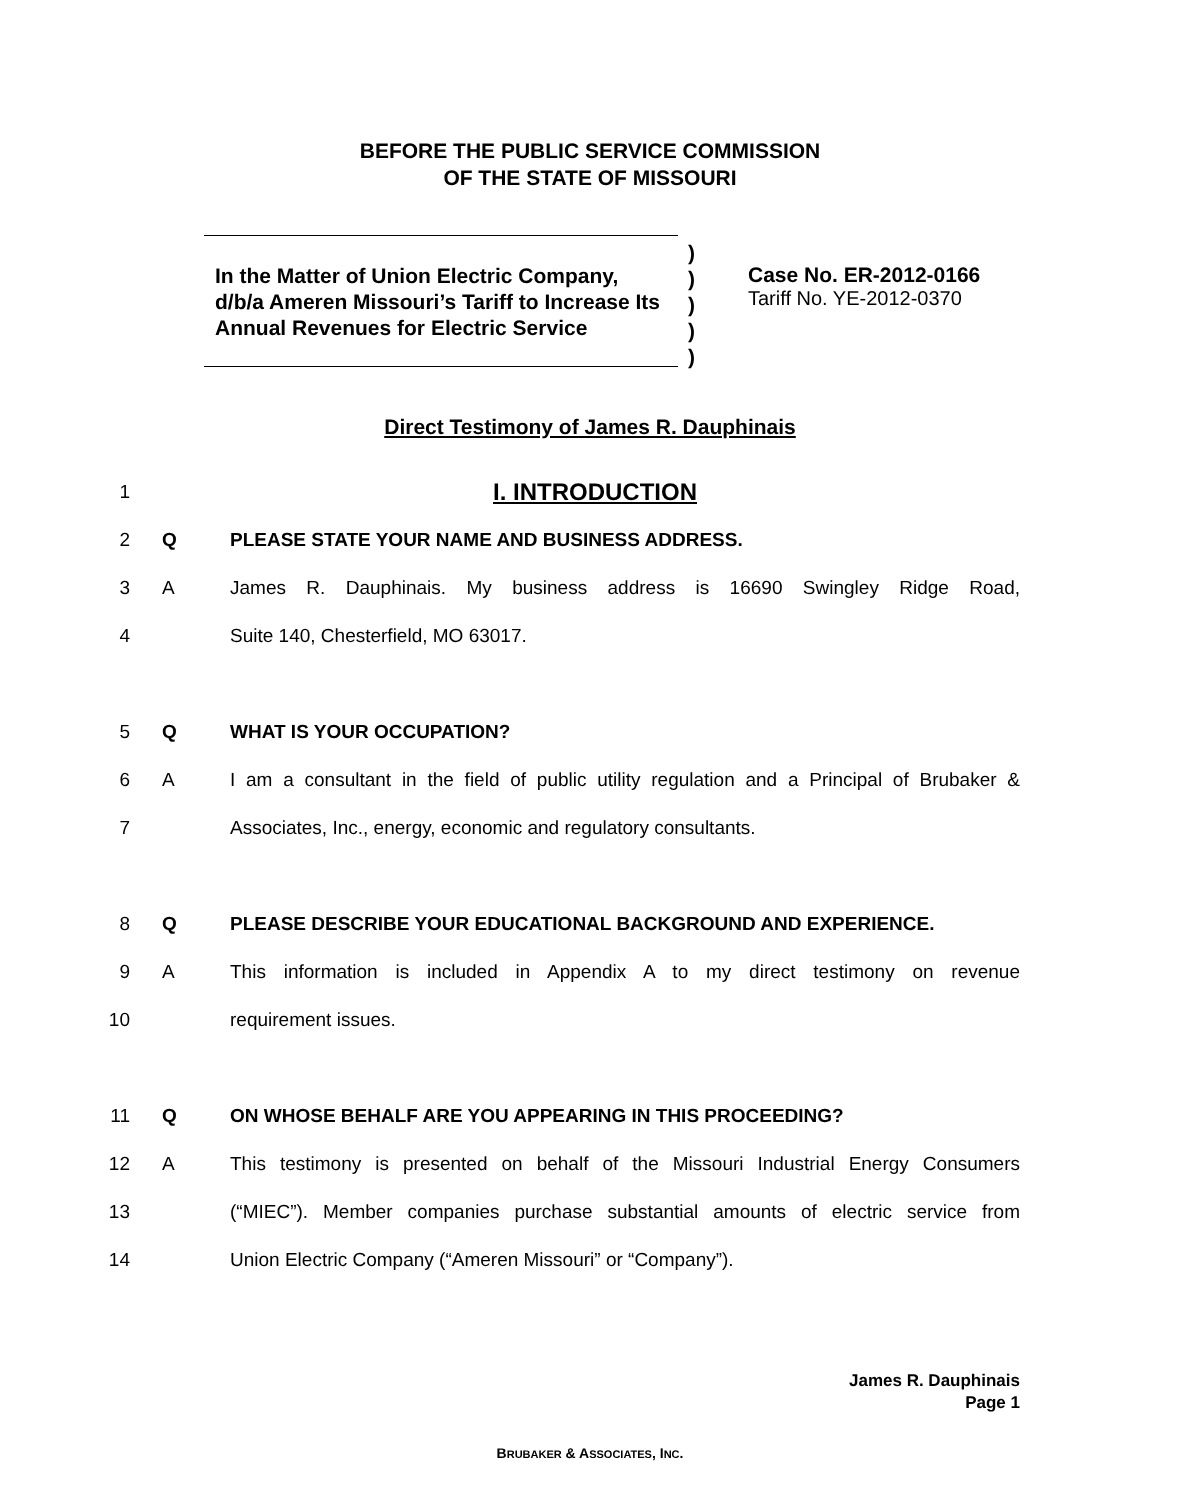BEFORE THE PUBLIC SERVICE COMMISSION
OF THE STATE OF MISSOURI
In the Matter of Union Electric Company, d/b/a Ameren Missouri’s Tariff to Increase Its Annual Revenues for Electric Service
)
)
)
)
)
Case No. ER-2012-0166
Tariff No. YE-2012-0370
Direct Testimony of James R. Dauphinais
1 I. INTRODUCTION
2 Q PLEASE STATE YOUR NAME AND BUSINESS ADDRESS.
3 A James R. Dauphinais. My business address is 16690 Swingley Ridge Road,
4 Suite 140, Chesterfield, MO 63017.
5 Q WHAT IS YOUR OCCUPATION?
6 A I am a consultant in the field of public utility regulation and a Principal of Brubaker &
7 Associates, Inc., energy, economic and regulatory consultants.
8 Q PLEASE DESCRIBE YOUR EDUCATIONAL BACKGROUND AND EXPERIENCE.
9 A This information is included in Appendix A to my direct testimony on revenue
10 requirement issues.
11 Q ON WHOSE BEHALF ARE YOU APPEARING IN THIS PROCEEDING?
12 A This testimony is presented on behalf of the Missouri Industrial Energy Consumers
13 (“MIEC”). Member companies purchase substantial amounts of electric service from
14 Union Electric Company (“Ameren Missouri” or “Company”).
James R. Dauphinais
Page 1
BRUBAKER & ASSOCIATES, INC.